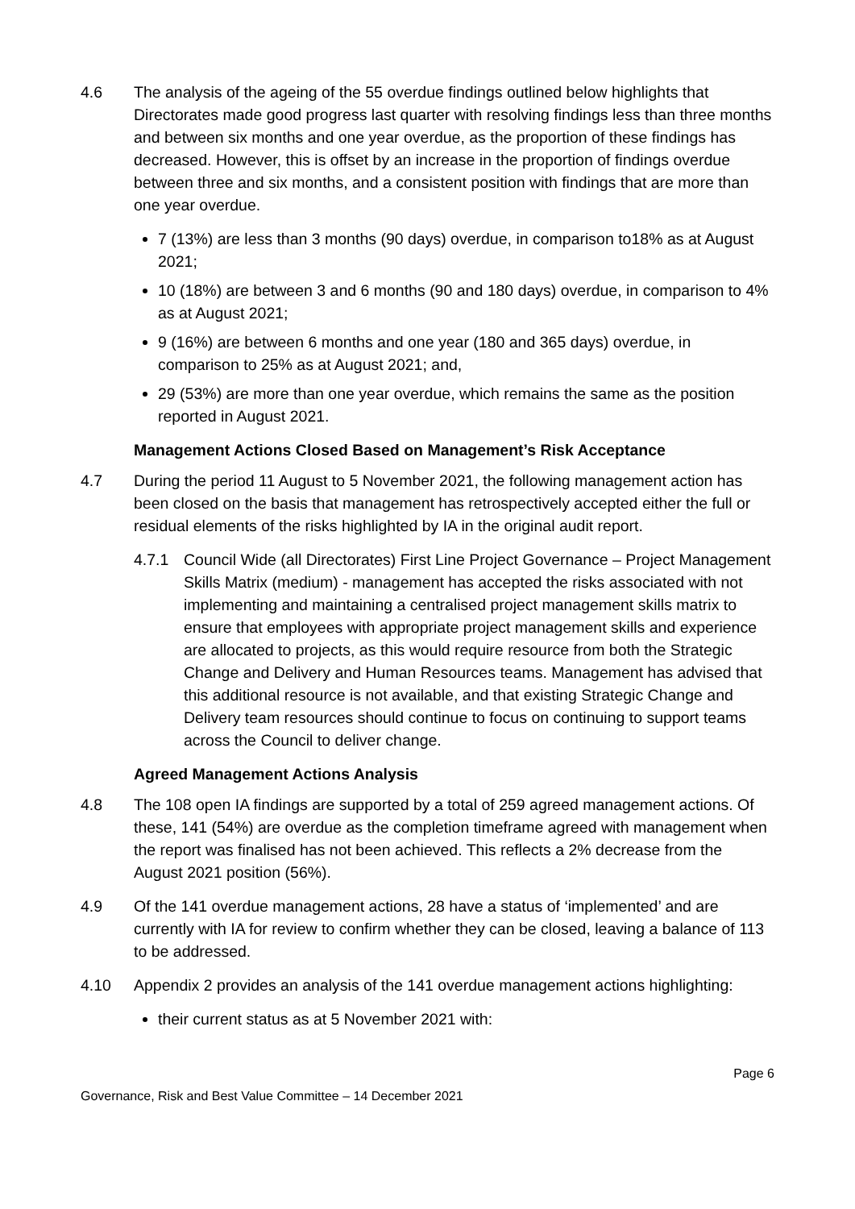4.6 The analysis of the ageing of the 55 overdue findings outlined below highlights that Directorates made good progress last quarter with resolving findings less than three months and between six months and one year overdue, as the proportion of these findings has decreased. However, this is offset by an increase in the proportion of findings overdue between three and six months, and a consistent position with findings that are more than one year overdue.
7 (13%) are less than 3 months (90 days) overdue, in comparison to18% as at August 2021;
10 (18%) are between 3 and 6 months (90 and 180 days) overdue, in comparison to 4% as at August 2021;
9 (16%) are between 6 months and one year (180 and 365 days) overdue, in comparison to 25% as at August 2021; and,
29 (53%) are more than one year overdue, which remains the same as the position reported in August 2021.
Management Actions Closed Based on Management’s Risk Acceptance
4.7 During the period 11 August to 5 November 2021, the following management action has been closed on the basis that management has retrospectively accepted either the full or residual elements of the risks highlighted by IA in the original audit report.
4.7.1 Council Wide (all Directorates) First Line Project Governance – Project Management Skills Matrix (medium) - management has accepted the risks associated with not implementing and maintaining a centralised project management skills matrix to ensure that employees with appropriate project management skills and experience are allocated to projects, as this would require resource from both the Strategic Change and Delivery and Human Resources teams. Management has advised that this additional resource is not available, and that existing Strategic Change and Delivery team resources should continue to focus on continuing to support teams across the Council to deliver change.
Agreed Management Actions Analysis
4.8 The 108 open IA findings are supported by a total of 259 agreed management actions. Of these, 141 (54%) are overdue as the completion timeframe agreed with management when the report was finalised has not been achieved. This reflects a 2% decrease from the August 2021 position (56%).
4.9 Of the 141 overdue management actions, 28 have a status of ‘implemented’ and are currently with IA for review to confirm whether they can be closed, leaving a balance of 113 to be addressed.
4.10 Appendix 2 provides an analysis of the 141 overdue management actions highlighting:
their current status as at 5 November 2021 with:
Page 6
Governance, Risk and Best Value Committee – 14 December 2021